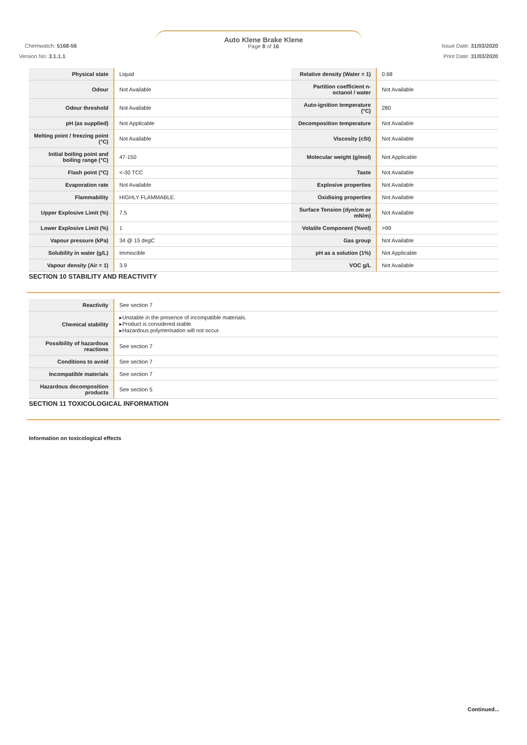Auto Klene Brake Klene
Page 8 of 16 Chemwatch: 5168-56
Version No: 3.1.1.1
Issue Date: 31/03/2020
Print Date: 31/03/2020
| Physical state | Liquid | Relative density (Water = 1) | 0.68 |
| Odour | Not Available | Partition coefficient n-octanol / water | Not Available |
| Odour threshold | Not Available | Auto-ignition temperature (°C) | 280 |
| pH (as supplied) | Not Applicable | Decomposition temperature | Not Available |
| Melting point / freezing point (°C) | Not Available | Viscosity (cSt) | Not Available |
| Initial boiling point and boiling range (°C) | 47-150 | Molecular weight (g/mol) | Not Applicable |
| Flash point (°C) | <-30 TCC | Taste | Not Available |
| Evaporation rate | Not Available | Explosive properties | Not Available |
| Flammability | HIGHLY FLAMMABLE. | Oxidising properties | Not Available |
| Upper Explosive Limit (%) | 7.5 | Surface Tension (dyn/cm or mN/m) | Not Available |
| Lower Explosive Limit (%) | 1 | Volatile Component (%vol) | >99 |
| Vapour pressure (kPa) | 34 @ 15 degC | Gas group | Not Available |
| Solubility in water (g/L) | Immiscible | pH as a solution (1%) | Not Applicable |
| Vapour density (Air = 1) | 3.9 | VOC g/L | Not Available |
SECTION 10 STABILITY AND REACTIVITY
| Reactivity | See section 7 |
| Chemical stability | ▸Unstable in the presence of incompatible materials. ▸Product is considered stable. ▸Hazardous polymerisation will not occur. |
| Possibility of hazardous reactions | See section 7 |
| Conditions to avoid | See section 7 |
| Incompatible materials | See section 7 |
| Hazardous decomposition products | See section 5 |
SECTION 11 TOXICOLOGICAL INFORMATION
Information on toxicological effects
Continued...